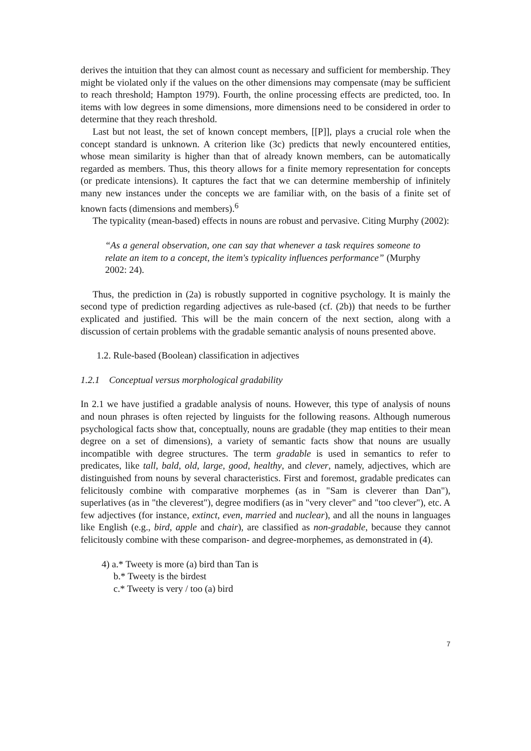derives the intuition that they can almost count as necessary and sufficient for membership. They might be violated only if the values on the other dimensions may compensate (may be sufficient to reach threshold; Hampton 1979). Fourth, the online processing effects are predicted, too. In items with low degrees in some dimensions, more dimensions need to be considered in order to determine that they reach threshold.
Last but not least, the set of known concept members, [[P]], plays a crucial role when the concept standard is unknown. A criterion like (3c) predicts that newly encountered entities, whose mean similarity is higher than that of already known members, can be automatically regarded as members. Thus, this theory allows for a finite memory representation for concepts (or predicate intensions). It captures the fact that we can determine membership of infinitely many new instances under the concepts we are familiar with, on the basis of a finite set of known facts (dimensions and members).<sup>6</sup>
The typicality (mean-based) effects in nouns are robust and pervasive. Citing Murphy (2002):
“As a general observation, one can say that whenever a task requires someone to relate an item to a concept, the item's typicality influences performance” (Murphy 2002: 24).
Thus, the prediction in (2a) is robustly supported in cognitive psychology. It is mainly the second type of prediction regarding adjectives as rule-based (cf. (2b)) that needs to be further explicated and justified. This will be the main concern of the next section, along with a discussion of certain problems with the gradable semantic analysis of nouns presented above.
1.2. Rule-based (Boolean) classification in adjectives
1.2.1 Conceptual versus morphological gradability
In 2.1 we have justified a gradable analysis of nouns. However, this type of analysis of nouns and noun phrases is often rejected by linguists for the following reasons. Although numerous psychological facts show that, conceptually, nouns are gradable (they map entities to their mean degree on a set of dimensions), a variety of semantic facts show that nouns are usually incompatible with degree structures. The term gradable is used in semantics to refer to predicates, like tall, bald, old, large, good, healthy, and clever, namely, adjectives, which are distinguished from nouns by several characteristics. First and foremost, gradable predicates can felicitously combine with comparative morphemes (as in "Sam is cleverer than Dan"), superlatives (as in "the cleverest"), degree modifiers (as in "very clever" and "too clever"), etc. A few adjectives (for instance, extinct, even, married and nuclear), and all the nouns in languages like English (e.g., bird, apple and chair), are classified as non-gradable, because they cannot felicitously combine with these comparison- and degree-morphemes, as demonstrated in (4).
4) a.* Tweety is more (a) bird than Tan is
b.* Tweety is the birdest
c.* Tweety is very / too (a) bird
7